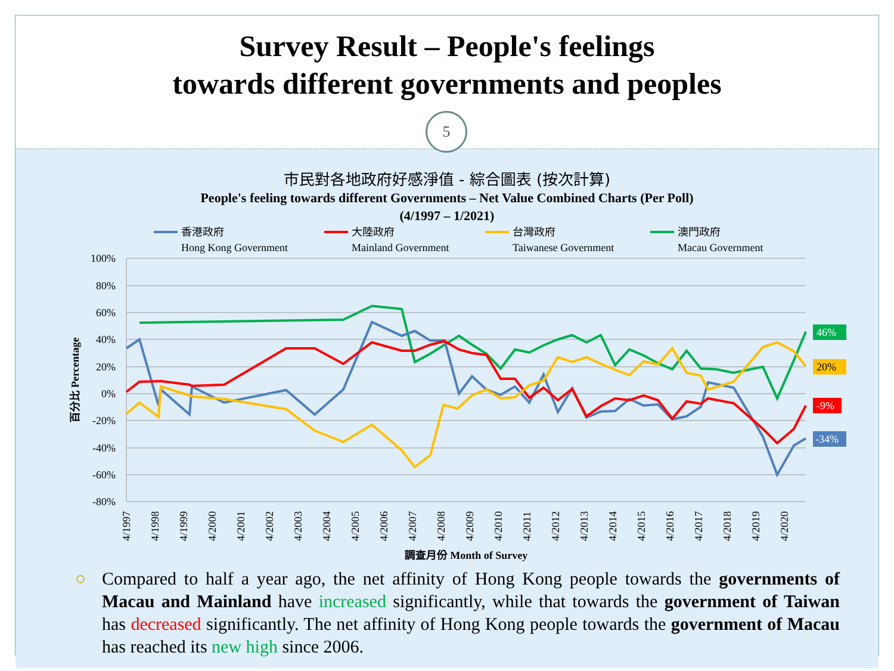Survey Result – People's feelings
towards different governments and peoples
5
市民對各地政府好感淨值 - 綜合圖表 (按次計算)
People's feeling towards different Governments – Net Value Combined Charts (Per Poll)
(4/1997 – 1/2021)
香港政府
Hong Kong Government
大陸政府
Mainland Government
台灣政府
Taiwanese Government
澳門政府
Macau Government
100%
80%
60%
40%
20%
0%
-20%
-40%
-60%
-80%
百分比 Percentage
46%
20%
-9%
-34%
4/1997
4/1998
4/1999
4/2000
4/2001
4/2002
4/2003
4/2004
4/2005
4/2006
4/2007
4/2008
4/2009
4/2010
4/2011
4/2012
4/2013
4/2014
4/2015
4/2016
4/2017
4/2018
4/2019
4/2020
調查月份 Month of Survey
○ Compared to half a year ago, the net affinity of Hong Kong people towards the governments of Macau and Mainland have increased significantly, while that towards the government of Taiwan has decreased significantly. The net affinity of Hong Kong people towards the government of Macau has reached its new high since 2006.